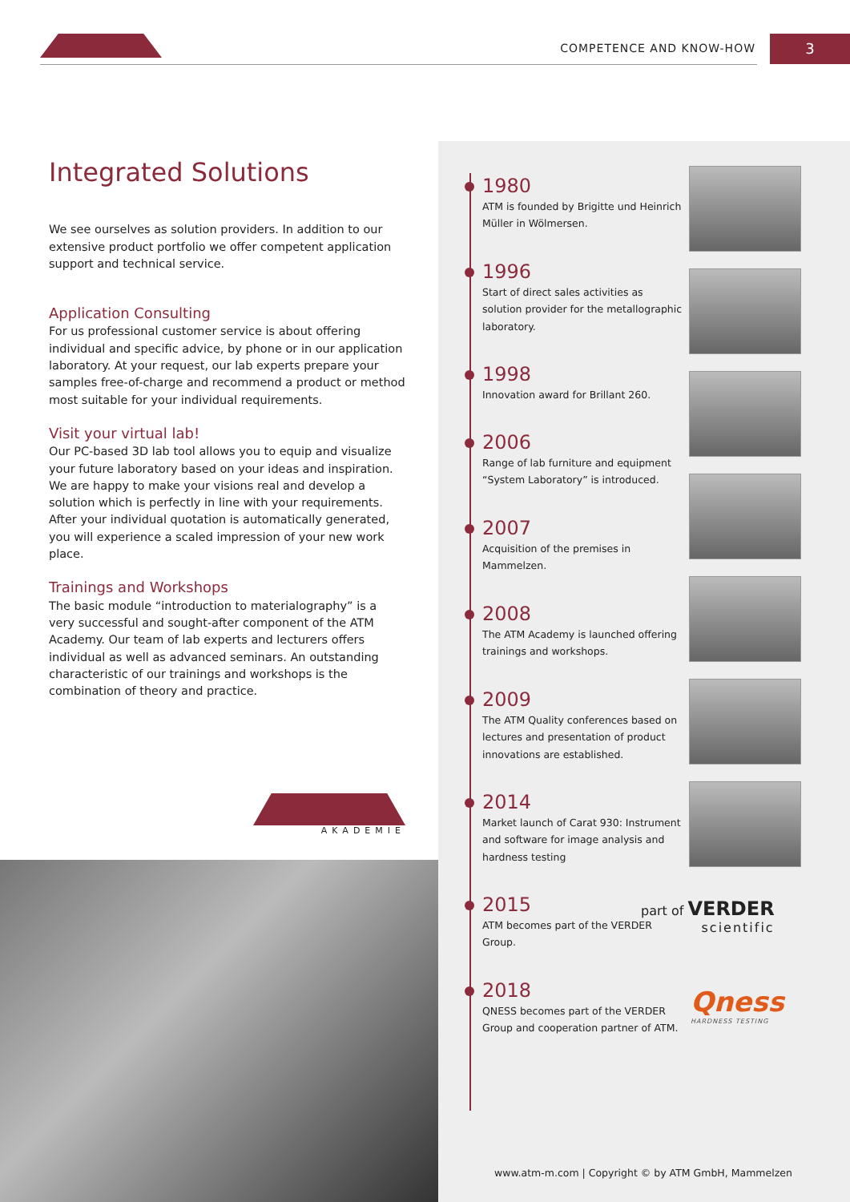COMPETENCE AND KNOW-HOW 3
Integrated Solutions
We see ourselves as solution providers. In addition to our extensive product portfolio we offer competent application support and technical service.
Application Consulting
For us professional customer service is about offering individual and specific advice, by phone or in our application laboratory. At your request, our lab experts prepare your samples free-of-charge and recommend a product or method most suitable for your individual requirements.
Visit your virtual lab!
Our PC-based 3D lab tool allows you to equip and visualize your future laboratory based on your ideas and inspiration. We are happy to make your visions real and develop a solution which is perfectly in line with your requirements. After your individual quotation is automatically generated, you will experience a scaled impression of your new work place.
Trainings and Workshops
The basic module “introduction to materialography” is a very successful and sought-after component of the ATM Academy. Our team of lab experts and lecturers offers individual as well as advanced seminars. An outstanding characteristic of our trainings and workshops is the combination of theory and practice.
AKADEMIE
1980
ATM is founded by Brigitte und Heinrich Müller in Wölmersen.
1996
Start of direct sales activities as solution provider for the metallographic laboratory.
1998
Innovation award for Brillant 260.
2006
Range of lab furniture and equipment “System Laboratory” is introduced.
2007
Acquisition of the premises in Mammelzen.
2008
The ATM Academy is launched offering trainings and workshops.
2009
The ATM Quality conferences based on lectures and presentation of product innovations are established.
2014
Market launch of Carat 930: Instrument and software for image analysis and hardness testing
2015
ATM becomes part of the VERDER Group.
2018
QNESS becomes part of the VERDER Group and cooperation partner of ATM.
part of VERDER
scientific
Qness
HARDNESS TESTING
www.atm-m.com | Copyright © by ATM GmbH, Mammelzen